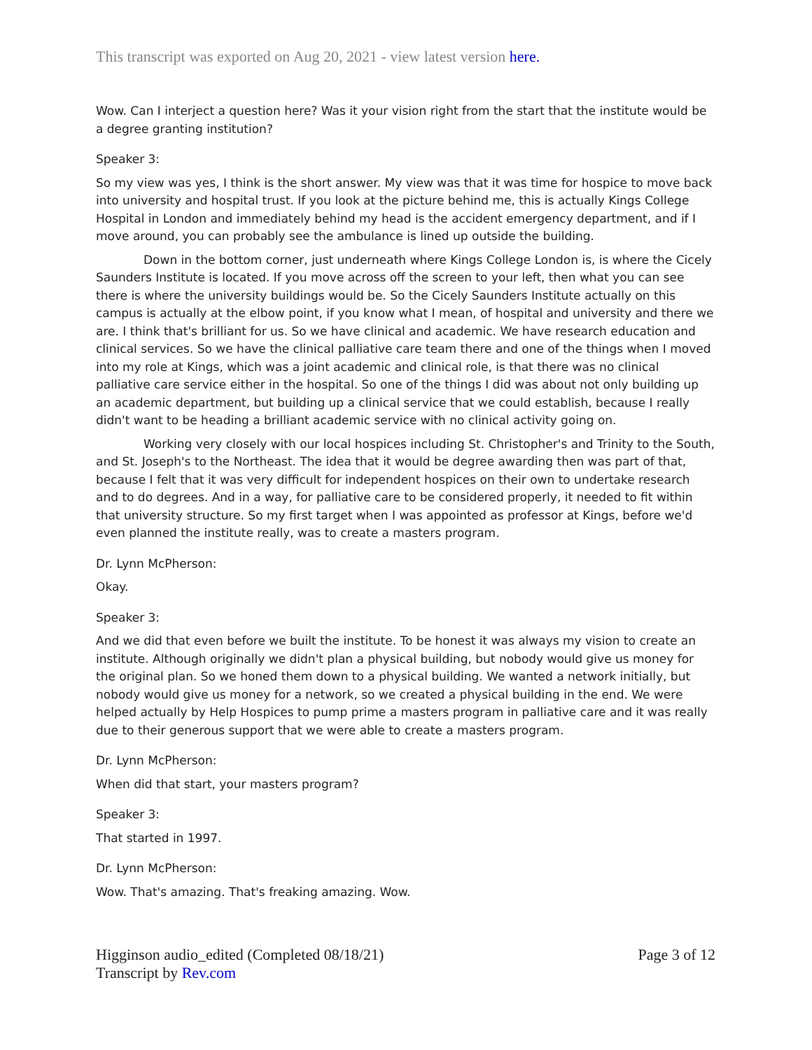This transcript was exported on Aug 20, 2021 - view latest version here.
Wow. Can I interject a question here? Was it your vision right from the start that the institute would be a degree granting institution?
Speaker 3:
So my view was yes, I think is the short answer. My view was that it was time for hospice to move back into university and hospital trust. If you look at the picture behind me, this is actually Kings College Hospital in London and immediately behind my head is the accident emergency department, and if I move around, you can probably see the ambulance is lined up outside the building.
Down in the bottom corner, just underneath where Kings College London is, is where the Cicely Saunders Institute is located. If you move across off the screen to your left, then what you can see there is where the university buildings would be. So the Cicely Saunders Institute actually on this campus is actually at the elbow point, if you know what I mean, of hospital and university and there we are. I think that's brilliant for us. So we have clinical and academic. We have research education and clinical services. So we have the clinical palliative care team there and one of the things when I moved into my role at Kings, which was a joint academic and clinical role, is that there was no clinical palliative care service either in the hospital. So one of the things I did was about not only building up an academic department, but building up a clinical service that we could establish, because I really didn't want to be heading a brilliant academic service with no clinical activity going on.
Working very closely with our local hospices including St. Christopher's and Trinity to the South, and St. Joseph's to the Northeast. The idea that it would be degree awarding then was part of that, because I felt that it was very difficult for independent hospices on their own to undertake research and to do degrees. And in a way, for palliative care to be considered properly, it needed to fit within that university structure. So my first target when I was appointed as professor at Kings, before we'd even planned the institute really, was to create a masters program.
Dr. Lynn McPherson:
Okay.
Speaker 3:
And we did that even before we built the institute. To be honest it was always my vision to create an institute. Although originally we didn't plan a physical building, but nobody would give us money for the original plan. So we honed them down to a physical building. We wanted a network initially, but nobody would give us money for a network, so we created a physical building in the end. We were helped actually by Help Hospices to pump prime a masters program in palliative care and it was really due to their generous support that we were able to create a masters program.
Dr. Lynn McPherson:
When did that start, your masters program?
Speaker 3:
That started in 1997.
Dr. Lynn McPherson:
Wow. That's amazing. That's freaking amazing. Wow.
Higginson audio_edited (Completed 08/18/21)
Transcript by Rev.com
Page 3 of 12